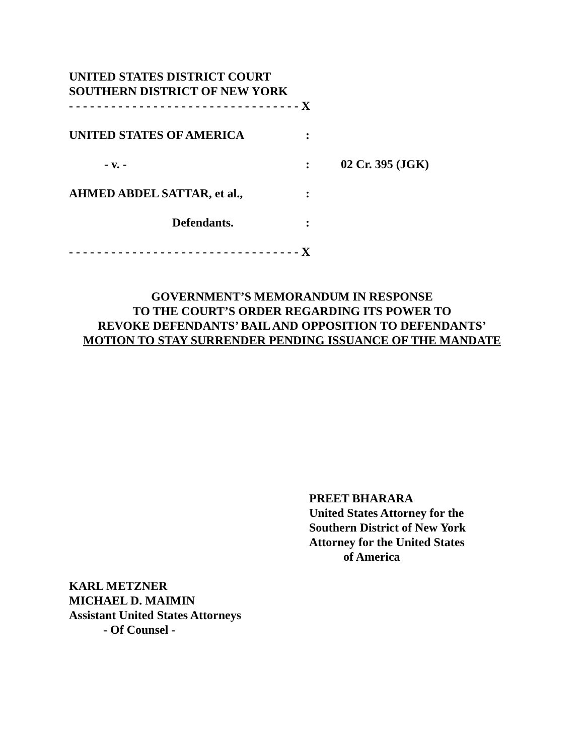UNITED STATES DISTRICT COURT
SOUTHERN DISTRICT OF NEW YORK
- - - - - - - - - - - - - - - - - - - - - - - - - - - - - - - - - X
UNITED STATES OF AMERICA :
- v. - : 02 Cr. 395 (JGK)
AHMED ABDEL SATTAR, et al., :
Defendants. :
- - - - - - - - - - - - - - - - - - - - - - - - - - - - - - - - - X
GOVERNMENT’S MEMORANDUM IN RESPONSE
TO THE COURT’S ORDER REGARDING ITS POWER TO
REVOKE DEFENDANTS’ BAIL AND OPPOSITION TO DEFENDANTS’
MOTION TO STAY SURRENDER PENDING ISSUANCE OF THE MANDATE
PREET BHARARA
United States Attorney for the
Southern District of New York
Attorney for the United States
of America
KARL METZNER
MICHAEL D. MAIMIN
Assistant United States Attorneys
- Of Counsel -